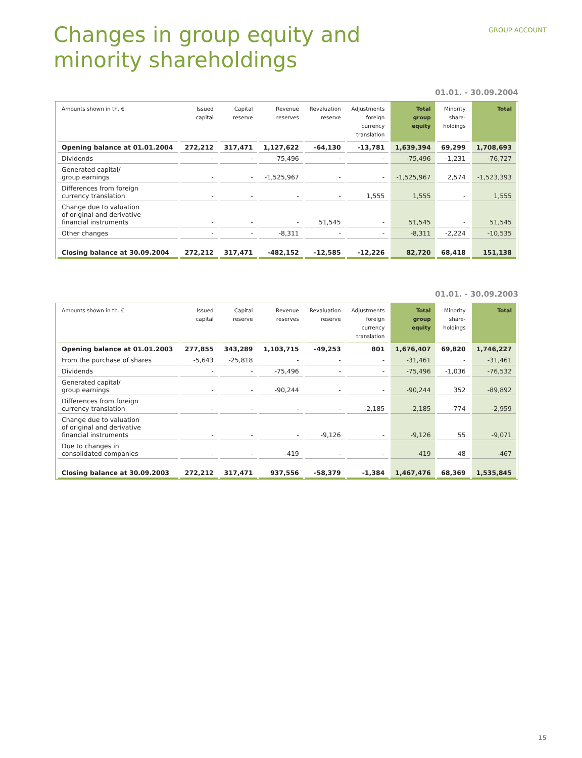GROUP ACCOUNT
Changes in group equity and
minority shareholdings
01.01. - 30.09.2004
| Amounts shown in th. € | Issued capital | Capital reserve | Revenue reserves | Revaluation reserve | Adjustments foreign currency translation | Total group equity | Minority share- holdings | Total |
| --- | --- | --- | --- | --- | --- | --- | --- | --- |
| Opening balance at 01.01.2004 | 272,212 | 317,471 | 1,127,622 | -64,130 | -13,781 | 1,639,394 | 69,299 | 1,708,693 |
| Dividends | - | - | -75,496 | - | - | -75,496 | -1,231 | -76,727 |
| Generated capital/ group earnings | - | - | -1,525,967 | - | - | -1,525,967 | 2,574 | -1,523,393 |
| Differences from foreign currency translation | - | - | - | - | 1,555 | 1,555 | - | 1,555 |
| Change due to valuation of original and derivative financial instruments | - | - | - | 51,545 | - | 51,545 | - | 51,545 |
| Other changes | - | - | -8,311 | - | - | -8,311 | -2,224 | -10,535 |
| Closing balance at 30.09.2004 | 272,212 | 317,471 | -482,152 | -12,585 | -12,226 | 82,720 | 68,418 | 151,138 |
01.01. - 30.09.2003
| Amounts shown in th. € | Issued capital | Capital reserve | Revenue reserves | Revaluation reserve | Adjustments foreign currency translation | Total group equity | Minority share- holdings | Total |
| --- | --- | --- | --- | --- | --- | --- | --- | --- |
| Opening balance at 01.01.2003 | 277,855 | 343,289 | 1,103,715 | -49,253 | 801 | 1,676,407 | 69,820 | 1,746,227 |
| From the purchase of shares | -5,643 | -25,818 | - | - | - | -31,461 | - | -31,461 |
| Dividends | - | - | -75,496 | - | - | -75,496 | -1,036 | -76,532 |
| Generated capital/ group earnings | - | - | -90,244 | - | - | -90,244 | 352 | -89,892 |
| Differences from foreign currency translation | - | - | - | - | -2,185 | -2,185 | -774 | -2,959 |
| Change due to valuation of original and derivative financial instruments | - | - | - | -9,126 | - | -9,126 | 55 | -9,071 |
| Due to changes in consolidated companies | - | - | -419 | - | - | -419 | -48 | -467 |
| Closing balance at 30.09.2003 | 272,212 | 317,471 | 937,556 | -58,379 | -1,384 | 1,467,476 | 68,369 | 1,535,845 |
15